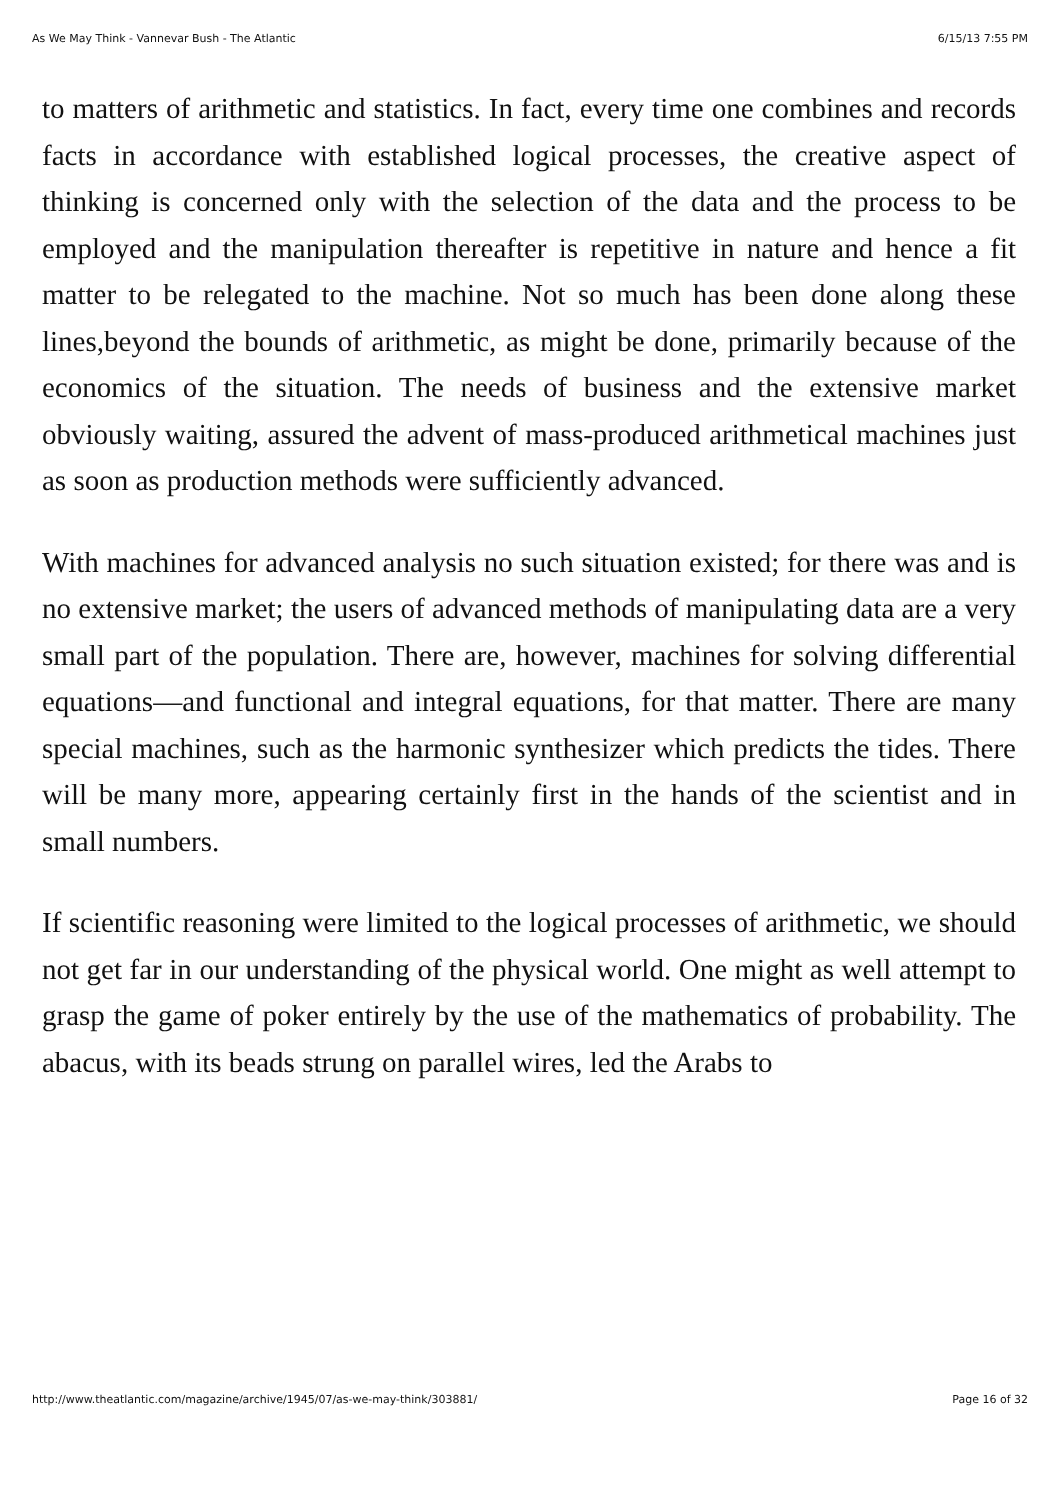As We May Think - Vannevar Bush - The Atlantic 6/15/13 7:55 PM
to matters of arithmetic and statistics. In fact, every time one combines and records facts in accordance with established logical processes, the creative aspect of thinking is concerned only with the selection of the data and the process to be employed and the manipulation thereafter is repetitive in nature and hence a fit matter to be relegated to the machine. Not so much has been done along these lines,beyond the bounds of arithmetic, as might be done, primarily because of the economics of the situation. The needs of business and the extensive market obviously waiting, assured the advent of mass-produced arithmetical machines just as soon as production methods were sufficiently advanced.
With machines for advanced analysis no such situation existed; for there was and is no extensive market; the users of advanced methods of manipulating data are a very small part of the population. There are, however, machines for solving differential equations—and functional and integral equations, for that matter. There are many special machines, such as the harmonic synthesizer which predicts the tides. There will be many more, appearing certainly first in the hands of the scientist and in small numbers.
If scientific reasoning were limited to the logical processes of arithmetic, we should not get far in our understanding of the physical world. One might as well attempt to grasp the game of poker entirely by the use of the mathematics of probability. The abacus, with its beads strung on parallel wires, led the Arabs to
http://www.theatlantic.com/magazine/archive/1945/07/as-we-may-think/303881/ Page 16 of 32